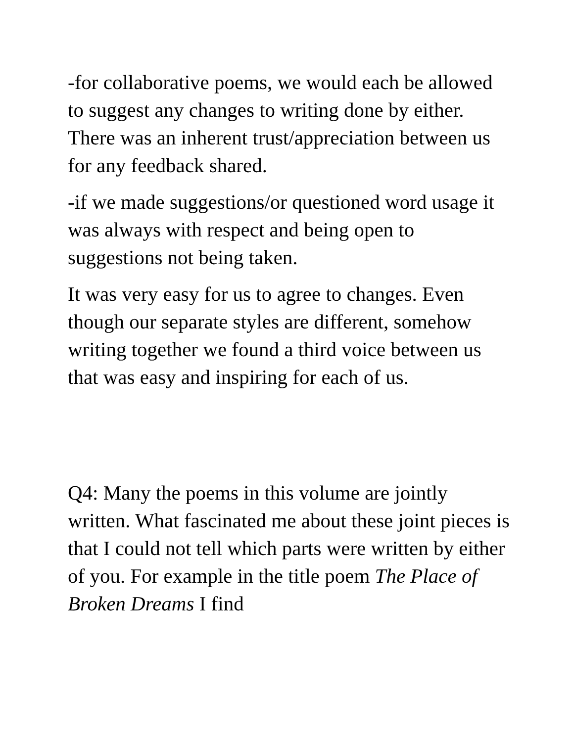-for collaborative poems, we would each be allowed to suggest any changes to writing done by either. There was an inherent trust/appreciation between us for any feedback shared.
-if we made suggestions/or questioned word usage it was always with respect and being open to suggestions not being taken.
It was very easy for us to agree to changes. Even though our separate styles are different, somehow writing together we found a third voice between us that was easy and inspiring for each of us.
Q4: Many the poems in this volume are jointly written. What fascinated me about these joint pieces is that I could not tell which parts were written by either of you. For example in the title poem The Place of Broken Dreams I find